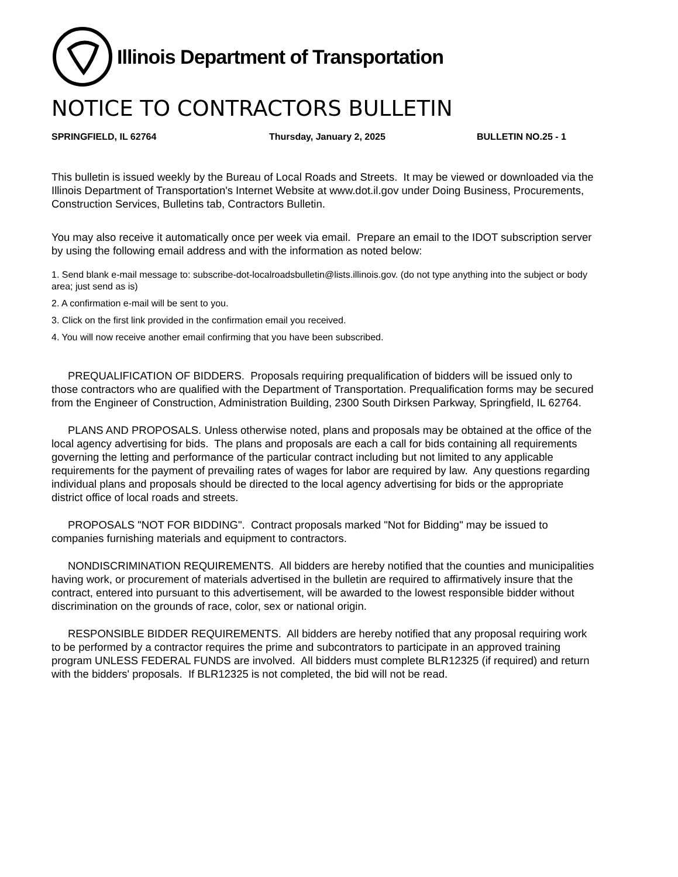Illinois Department of Transportation
NOTICE TO CONTRACTORS BULLETIN
SPRINGFIELD, IL 62764 Thursday, January 2, 2025 BULLETIN NO.25 - 1
This bulletin is issued weekly by the Bureau of Local Roads and Streets. It may be viewed or downloaded via the Illinois Department of Transportation's Internet Website at www.dot.il.gov under Doing Business, Procurements, Construction Services, Bulletins tab, Contractors Bulletin.
You may also receive it automatically once per week via email. Prepare an email to the IDOT subscription server by using the following email address and with the information as noted below:
1. Send blank e-mail message to: subscribe-dot-localroadsbulletin@lists.illinois.gov. (do not type anything into the subject or body area; just send as is)
2. A confirmation e-mail will be sent to you.
3. Click on the first link provided in the confirmation email you received.
4. You will now receive another email confirming that you have been subscribed.
PREQUALIFICATION OF BIDDERS. Proposals requiring prequalification of bidders will be issued only to those contractors who are qualified with the Department of Transportation. Prequalification forms may be secured from the Engineer of Construction, Administration Building, 2300 South Dirksen Parkway, Springfield, IL 62764.
PLANS AND PROPOSALS. Unless otherwise noted, plans and proposals may be obtained at the office of the local agency advertising for bids. The plans and proposals are each a call for bids containing all requirements governing the letting and performance of the particular contract including but not limited to any applicable requirements for the payment of prevailing rates of wages for labor are required by law. Any questions regarding individual plans and proposals should be directed to the local agency advertising for bids or the appropriate district office of local roads and streets.
PROPOSALS "NOT FOR BIDDING". Contract proposals marked "Not for Bidding" may be issued to companies furnishing materials and equipment to contractors.
NONDISCRIMINATION REQUIREMENTS. All bidders are hereby notified that the counties and municipalities having work, or procurement of materials advertised in the bulletin are required to affirmatively insure that the contract, entered into pursuant to this advertisement, will be awarded to the lowest responsible bidder without discrimination on the grounds of race, color, sex or national origin.
RESPONSIBLE BIDDER REQUIREMENTS. All bidders are hereby notified that any proposal requiring work to be performed by a contractor requires the prime and subcontrators to participate in an approved training program UNLESS FEDERAL FUNDS are involved. All bidders must complete BLR12325 (if required) and return with the bidders' proposals. If BLR12325 is not completed, the bid will not be read.